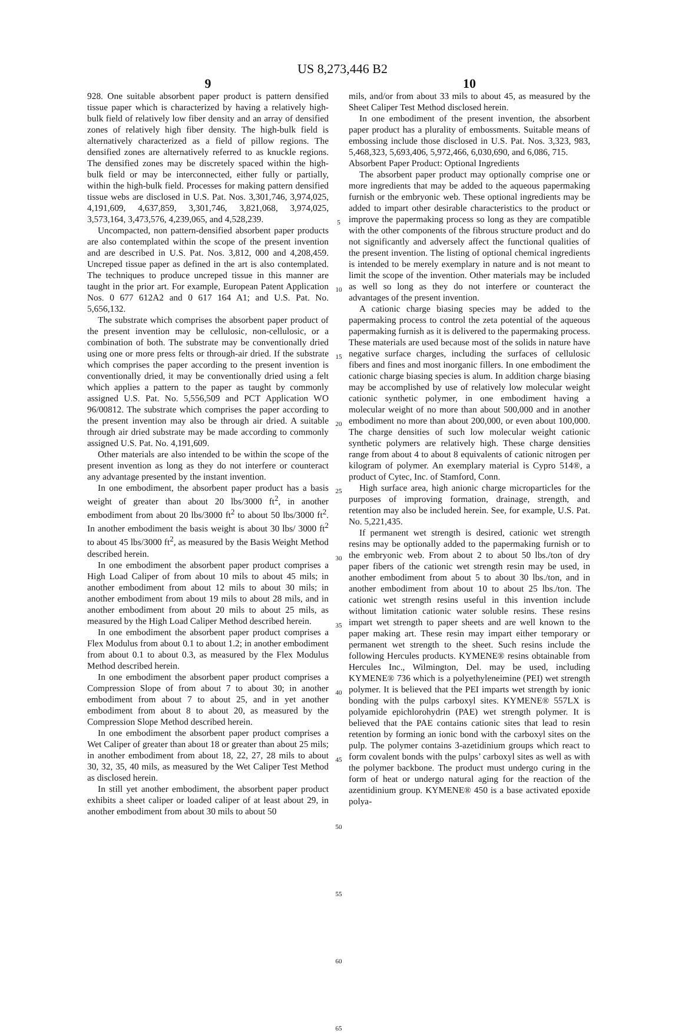US 8,273,446 B2
9
928. One suitable absorbent paper product is pattern densified tissue paper which is characterized by having a relatively high-bulk field of relatively low fiber density and an array of densified zones of relatively high fiber density. The high-bulk field is alternatively characterized as a field of pillow regions. The densified zones are alternatively referred to as knuckle regions. The densified zones may be discretely spaced within the high-bulk field or may be interconnected, either fully or partially, within the high-bulk field. Processes for making pattern densified tissue webs are disclosed in U.S. Pat. Nos. 3,301,746, 3,974,025, 4,191,609, 4,637,859, 3,301,746, 3,821,068, 3,974,025, 3,573,164, 3,473,576, 4,239,065, and 4,528,239.
Uncompacted, non pattern-densified absorbent paper products are also contemplated within the scope of the present invention and are described in U.S. Pat. Nos. 3,812, 000 and 4,208,459. Uncreped tissue paper as defined in the art is also contemplated. The techniques to produce uncreped tissue in this manner are taught in the prior art. For example, European Patent Application Nos. 0 677 612A2 and 0 617 164 A1; and U.S. Pat. No. 5,656,132.
The substrate which comprises the absorbent paper product of the present invention may be cellulosic, non-cellulosic, or a combination of both. The substrate may be conventionally dried using one or more press felts or through-air dried. If the substrate which comprises the paper according to the present invention is conventionally dried, it may be conventionally dried using a felt which applies a pattern to the paper as taught by commonly assigned U.S. Pat. No. 5,556,509 and PCT Application WO 96/00812. The substrate which comprises the paper according to the present invention may also be through air dried. A suitable through air dried substrate may be made according to commonly assigned U.S. Pat. No. 4,191,609.
Other materials are also intended to be within the scope of the present invention as long as they do not interfere or counteract any advantage presented by the instant invention.
In one embodiment, the absorbent paper product has a basis weight of greater than about 20 lbs/3000 ft<sup>2</sup>, in another embodiment from about 20 lbs/3000 ft<sup>2</sup> to about 50 lbs/3000 ft<sup>2</sup>. In another embodiment the basis weight is about 30 lbs/ 3000 ft<sup>2</sup> to about 45 lbs/3000 ft<sup>2</sup>, as measured by the Basis Weight Method described herein.
In one embodiment the absorbent paper product comprises a High Load Caliper of from about 10 mils to about 45 mils; in another embodiment from about 12 mils to about 30 mils; in another embodiment from about 19 mils to about 28 mils, and in another embodiment from about 20 mils to about 25 mils, as measured by the High Load Caliper Method described herein.
In one embodiment the absorbent paper product comprises a Flex Modulus from about 0.1 to about 1.2; in another embodiment from about 0.1 to about 0.3, as measured by the Flex Modulus Method described herein.
In one embodiment the absorbent paper product comprises a Compression Slope of from about 7 to about 30; in another embodiment from about 7 to about 25, and in yet another embodiment from about 8 to about 20, as measured by the Compression Slope Method described herein.
In one embodiment the absorbent paper product comprises a Wet Caliper of greater than about 18 or greater than about 25 mils; in another embodiment from about 18, 22, 27, 28 mils to about 30, 32, 35, 40 mils, as measured by the Wet Caliper Test Method as disclosed herein.
In still yet another embodiment, the absorbent paper product exhibits a sheet caliper or loaded caliper of at least about 29, in another embodiment from about 30 mils to about 50
5
10
15
20
25
30
35
40
45
50
55
60
65
10
mils, and/or from about 33 mils to about 45, as measured by the Sheet Caliper Test Method disclosed herein.
In one embodiment of the present invention, the absorbent paper product has a plurality of embossments. Suitable means of embossing include those disclosed in U.S. Pat. Nos. 3,323, 983, 5,468,323, 5,693,406, 5,972,466, 6,030,690, and 6,086, 715.
Absorbent Paper Product: Optional Ingredients
The absorbent paper product may optionally comprise one or more ingredients that may be added to the aqueous papermaking furnish or the embryonic web. These optional ingredients may be added to impart other desirable characteristics to the product or improve the papermaking process so long as they are compatible with the other components of the fibrous structure product and do not significantly and adversely affect the functional qualities of the present invention. The listing of optional chemical ingredients is intended to be merely exemplary in nature and is not meant to limit the scope of the invention. Other materials may be included as well so long as they do not interfere or counteract the advantages of the present invention.
A cationic charge biasing species may be added to the papermaking process to control the zeta potential of the aqueous papermaking furnish as it is delivered to the papermaking process. These materials are used because most of the solids in nature have negative surface charges, including the surfaces of cellulosic fibers and fines and most inorganic fillers. In one embodiment the cationic charge biasing species is alum. In addition charge biasing may be accomplished by use of relatively low molecular weight cationic synthetic polymer, in one embodiment having a molecular weight of no more than about 500,000 and in another embodiment no more than about 200,000, or even about 100,000. The charge densities of such low molecular weight cationic synthetic polymers are relatively high. These charge densities range from about 4 to about 8 equivalents of cationic nitrogen per kilogram of polymer. An exemplary material is Cypro 514®, a product of Cytec, Inc. of Stamford, Conn.
High surface area, high anionic charge microparticles for the purposes of improving formation, drainage, strength, and retention may also be included herein. See, for example, U.S. Pat. No. 5,221,435.
If permanent wet strength is desired, cationic wet strength resins may be optionally added to the papermaking furnish or to the embryonic web. From about 2 to about 50 lbs./ton of dry paper fibers of the cationic wet strength resin may be used, in another embodiment from about 5 to about 30 lbs./ton, and in another embodiment from about 10 to about 25 lbs./ton. The cationic wet strength resins useful in this invention include without limitation cationic water soluble resins. These resins impart wet strength to paper sheets and are well known to the paper making art. These resin may impart either temporary or permanent wet strength to the sheet. Such resins include the following Hercules products. KYMENE® resins obtainable from Hercules Inc., Wilmington, Del. may be used, including KYMENE® 736 which is a polyethyleneimine (PEI) wet strength polymer. It is believed that the PEI imparts wet strength by ionic bonding with the pulps carboxyl sites. KYMENE® 557LX is polyamide epichlorohydrin (PAE) wet strength polymer. It is believed that the PAE contains cationic sites that lead to resin retention by forming an ionic bond with the carboxyl sites on the pulp. The polymer contains 3-azetidinium groups which react to form covalent bonds with the pulps’ carboxyl sites as well as with the polymer backbone. The product must undergo curing in the form of heat or undergo natural aging for the reaction of the azentidinium group. KYMENE® 450 is a base activated epoxide polya-